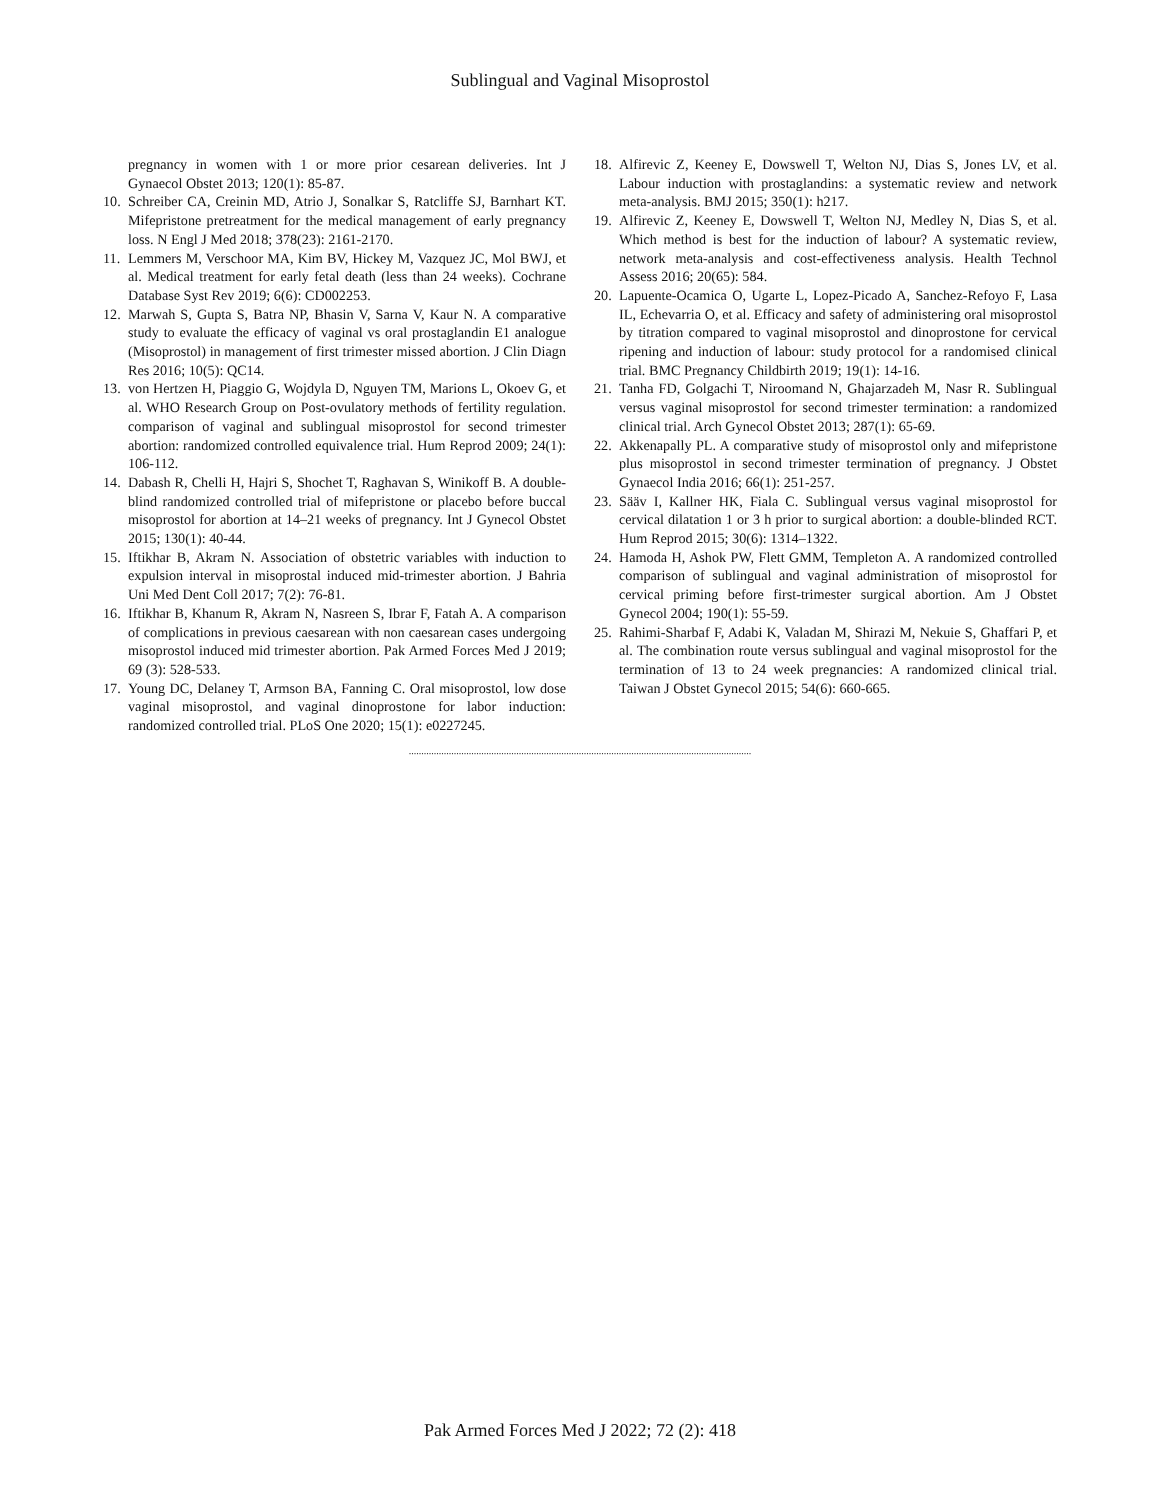Sublingual and Vaginal Misoprostol
pregnancy in women with 1 or more prior cesarean deliveries. Int J Gynaecol Obstet 2013; 120(1): 85-87.
10. Schreiber CA, Creinin MD, Atrio J, Sonalkar S, Ratcliffe SJ, Barnhart KT. Mifepristone pretreatment for the medical management of early pregnancy loss. N Engl J Med 2018; 378(23): 2161-2170.
11. Lemmers M, Verschoor MA, Kim BV, Hickey M, Vazquez JC, Mol BWJ, et al. Medical treatment for early fetal death (less than 24 weeks). Cochrane Database Syst Rev 2019; 6(6): CD002253.
12. Marwah S, Gupta S, Batra NP, Bhasin V, Sarna V, Kaur N. A comparative study to evaluate the efficacy of vaginal vs oral prostaglandin E1 analogue (Misoprostol) in management of first trimester missed abortion. J Clin Diagn Res 2016; 10(5): QC14.
13. von Hertzen H, Piaggio G, Wojdyla D, Nguyen TM, Marions L, Okoev G, et al. WHO Research Group on Post-ovulatory methods of fertility regulation. comparison of vaginal and sublingual misoprostol for second trimester abortion: randomized controlled equivalence trial. Hum Reprod 2009; 24(1): 106-112.
14. Dabash R, Chelli H, Hajri S, Shochet T, Raghavan S, Winikoff B. A double-blind randomized controlled trial of mifepristone or placebo before buccal misoprostol for abortion at 14–21 weeks of pregnancy. Int J Gynecol Obstet 2015; 130(1): 40-44.
15. Iftikhar B, Akram N. Association of obstetric variables with induction to expulsion interval in misoprostal induced mid-trimester abortion. J Bahria Uni Med Dent Coll 2017; 7(2): 76-81.
16. Iftikhar B, Khanum R, Akram N, Nasreen S, Ibrar F, Fatah A. A comparison of complications in previous caesarean with non caesarean cases undergoing misoprostol induced mid trimester abortion. Pak Armed Forces Med J 2019; 69 (3): 528-533.
17. Young DC, Delaney T, Armson BA, Fanning C. Oral misoprostol, low dose vaginal misoprostol, and vaginal dinoprostone for labor induction: randomized controlled trial. PLoS One 2020; 15(1): e0227245.
18. Alfirevic Z, Keeney E, Dowswell T, Welton NJ, Dias S, Jones LV, et al. Labour induction with prostaglandins: a systematic review and network meta-analysis. BMJ 2015; 350(1): h217.
19. Alfirevic Z, Keeney E, Dowswell T, Welton NJ, Medley N, Dias S, et al. Which method is best for the induction of labour? A systematic review, network meta-analysis and cost-effectiveness analysis. Health Technol Assess 2016; 20(65): 584.
20. Lapuente-Ocamica O, Ugarte L, Lopez-Picado A, Sanchez-Refoyo F, Lasa IL, Echevarria O, et al. Efficacy and safety of administering oral misoprostol by titration compared to vaginal misoprostol and dinoprostone for cervical ripening and induction of labour: study protocol for a randomised clinical trial. BMC Pregnancy Childbirth 2019; 19(1): 14-16.
21. Tanha FD, Golgachi T, Niroomand N, Ghajarzadeh M, Nasr R. Sublingual versus vaginal misoprostol for second trimester termination: a randomized clinical trial. Arch Gynecol Obstet 2013; 287(1): 65-69.
22. Akkenapally PL. A comparative study of misoprostol only and mifepristone plus misoprostol in second trimester termination of pregnancy. J Obstet Gynaecol India 2016; 66(1): 251-257.
23. Sääv I, Kallner HK, Fiala C. Sublingual versus vaginal misoprostol for cervical dilatation 1 or 3 h prior to surgical abortion: a double-blinded RCT. Hum Reprod 2015; 30(6): 1314–1322.
24. Hamoda H, Ashok PW, Flett GMM, Templeton A. A randomized controlled comparison of sublingual and vaginal administration of misoprostol for cervical priming before first-trimester surgical abortion. Am J Obstet Gynecol 2004; 190(1): 55-59.
25. Rahimi-Sharbaf F, Adabi K, Valadan M, Shirazi M, Nekuie S, Ghaffari P, et al. The combination route versus sublingual and vaginal misoprostol for the termination of 13 to 24 week pregnancies: A randomized clinical trial. Taiwan J Obstet Gynecol 2015; 54(6): 660-665.
.........................................................................................................................................
Pak Armed Forces Med J 2022; 72 (2): 418